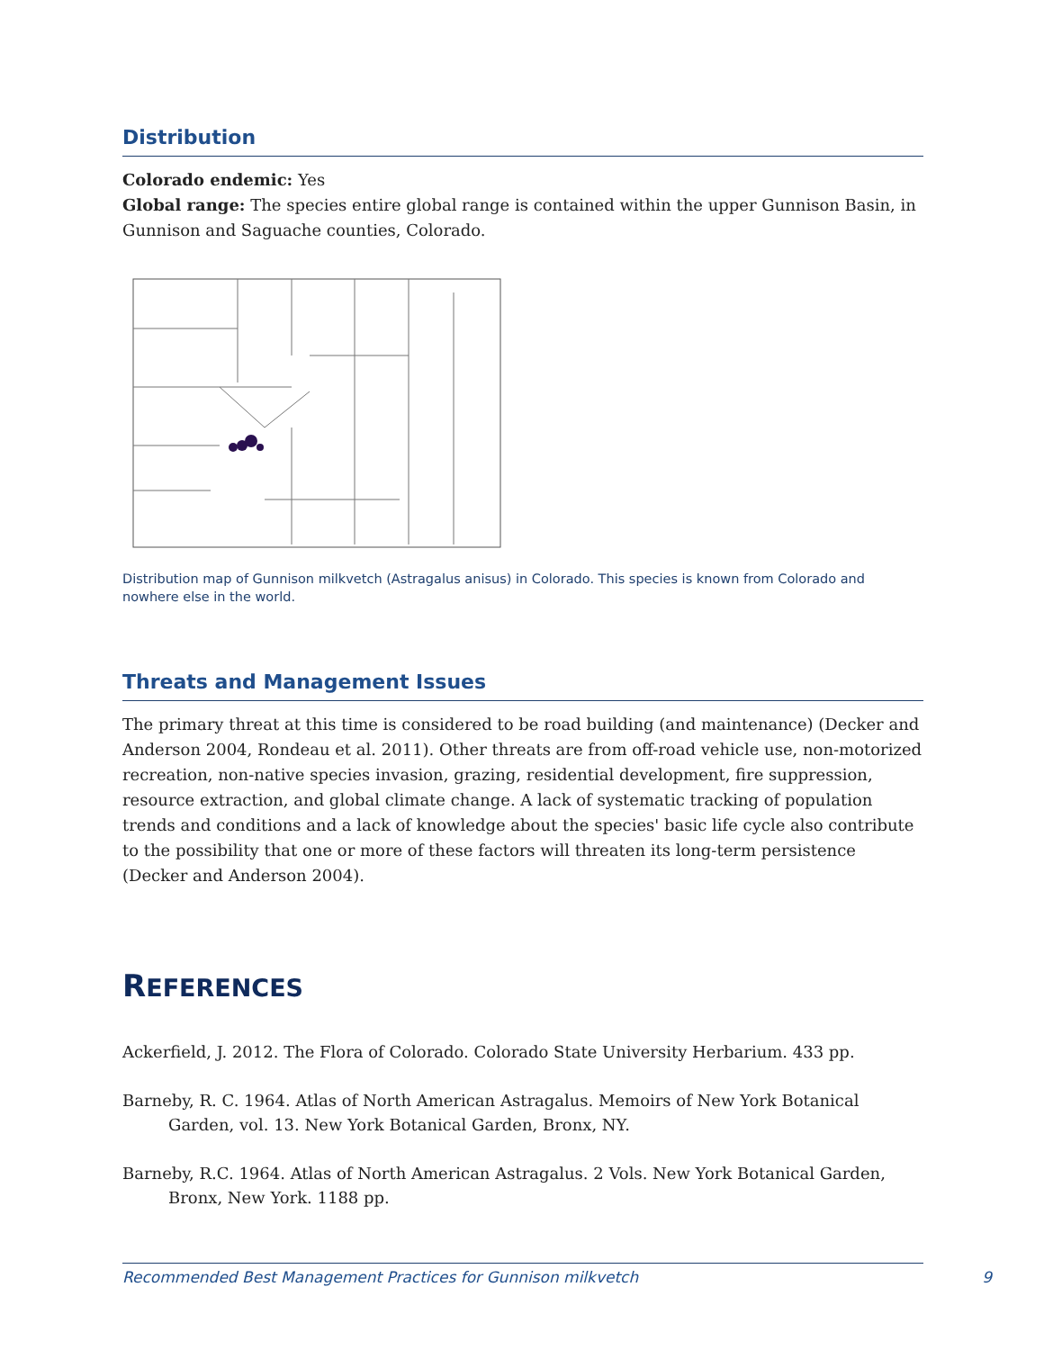Distribution
Colorado endemic: Yes
Global range: The species entire global range is contained within the upper Gunnison Basin, in Gunnison and Saguache counties, Colorado.
Distribution map of Gunnison milkvetch (Astragalus anisus) in Colorado. This species is known from Colorado and nowhere else in the world.
Threats and Management Issues
The primary threat at this time is considered to be road building (and maintenance) (Decker and Anderson 2004, Rondeau et al. 2011). Other threats are from off-road vehicle use, non-motorized recreation, non-native species invasion, grazing, residential development, fire suppression, resource extraction, and global climate change. A lack of systematic tracking of population trends and conditions and a lack of knowledge about the species' basic life cycle also contribute to the possibility that one or more of these factors will threaten its long-term persistence (Decker and Anderson 2004).
REFERENCES
Ackerfield, J. 2012. The Flora of Colorado. Colorado State University Herbarium. 433 pp.
Barneby, R. C. 1964. Atlas of North American Astragalus. Memoirs of New York Botanical Garden, vol. 13. New York Botanical Garden, Bronx, NY.
Barneby, R.C. 1964. Atlas of North American Astragalus. 2 Vols. New York Botanical Garden, Bronx, New York. 1188 pp.
Recommended Best Management Practices for Gunnison milkvetch 9